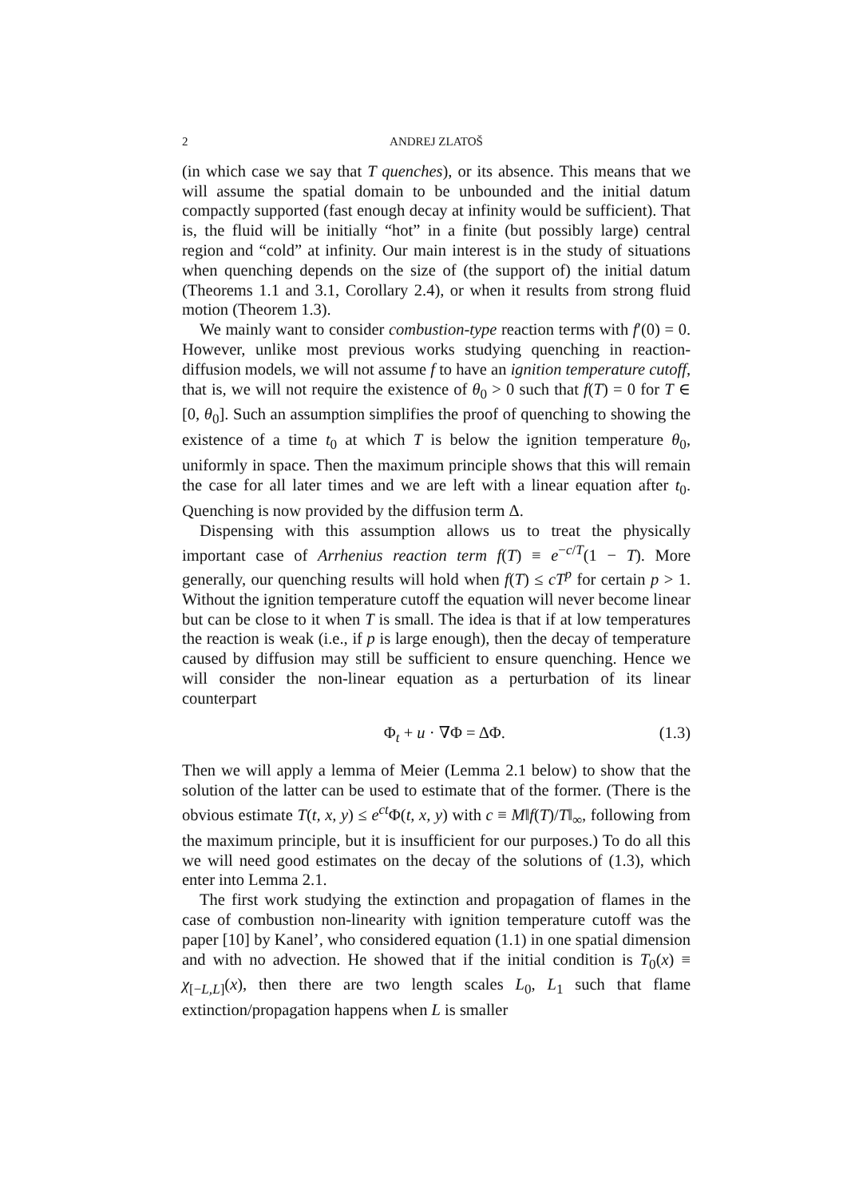2 ANDREJ ZLATOŠ
(in which case we say that T quenches), or its absence. This means that we will assume the spatial domain to be unbounded and the initial datum compactly supported (fast enough decay at infinity would be sufficient). That is, the fluid will be initially “hot” in a finite (but possibly large) central region and “cold” at infinity. Our main interest is in the study of situations when quenching depends on the size of (the support of) the initial datum (Theorems 1.1 and 3.1, Corollary 2.4), or when it results from strong fluid motion (Theorem 1.3).
We mainly want to consider combustion-type reaction terms with f′(0) = 0. However, unlike most previous works studying quenching in reaction-diffusion models, we will not assume f to have an ignition temperature cutoff, that is, we will not require the existence of θ<sub>0</sub> > 0 such that f(T) = 0 for T ∈ [0, θ<sub>0</sub>]. Such an assumption simplifies the proof of quenching to showing the existence of a time t<sub>0</sub> at which T is below the ignition temperature θ<sub>0</sub>, uniformly in space. Then the maximum principle shows that this will remain the case for all later times and we are left with a linear equation after t<sub>0</sub>. Quenching is now provided by the diffusion term Δ.
Dispensing with this assumption allows us to treat the physically important case of Arrhenius reaction term f(T) ≡ e<sup>−c/T</sup>(1 − T). More generally, our quenching results will hold when f(T) ≤ cT<sup>p</sup> for certain p > 1. Without the ignition temperature cutoff the equation will never become linear but can be close to it when T is small. The idea is that if at low temperatures the reaction is weak (i.e., if p is large enough), then the decay of temperature caused by diffusion may still be sufficient to ensure quenching. Hence we will consider the non-linear equation as a perturbation of its linear counterpart
Φ<sub>t</sub> + u · ∇Φ = ΔΦ. (1.3)
Then we will apply a lemma of Meier (Lemma 2.1 below) to show that the solution of the latter can be used to estimate that of the former. (There is the obvious estimate T(t, x, y) ≤ e<sup>ct</sup> Φ(t, x, y) with c ≡ M‖f(T)/T‖<sub>∞</sub>, following from the maximum principle, but it is insufficient for our purposes.) To do all this we will need good estimates on the decay of the solutions of (1.3), which enter into Lemma 2.1.
The first work studying the extinction and propagation of flames in the case of combustion non-linearity with ignition temperature cutoff was the paper [10] by Kanel’, who considered equation (1.1) in one spatial dimension and with no advection. He showed that if the initial condition is T<sub>0</sub>(x) ≡ χ<sub>[−L,L]</sub>(x), then there are two length scales L<sub>0</sub>, L<sub>1</sub> such that flame extinction/propagation happens when L is smaller